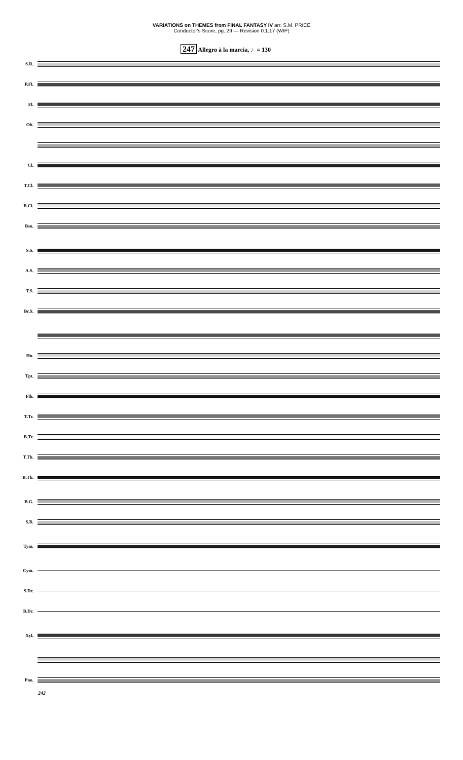VARIATIONS on THEMES from FINAL FANTASY IV arr. S.M. PRICE
Conductor's Score, pg. 29 — Revision 0.1.17 (WIP)
247 Allegro à la marcia, ♩= 130
S.R.
P.Fl.
Fl.
Ob.
Cl.
T.Cl.
B.Cl.
Bsn.
S.S.
A.S.
T.S.
Br.S.
Hn.
Tpt.
Flh.
T.Tr.
B.Tr.
T.Tb.
B.Tb.
B.G.
S.B.
Tym.
Cym.
S.Dr.
B.Dr.
Xyl.
Pno.
242